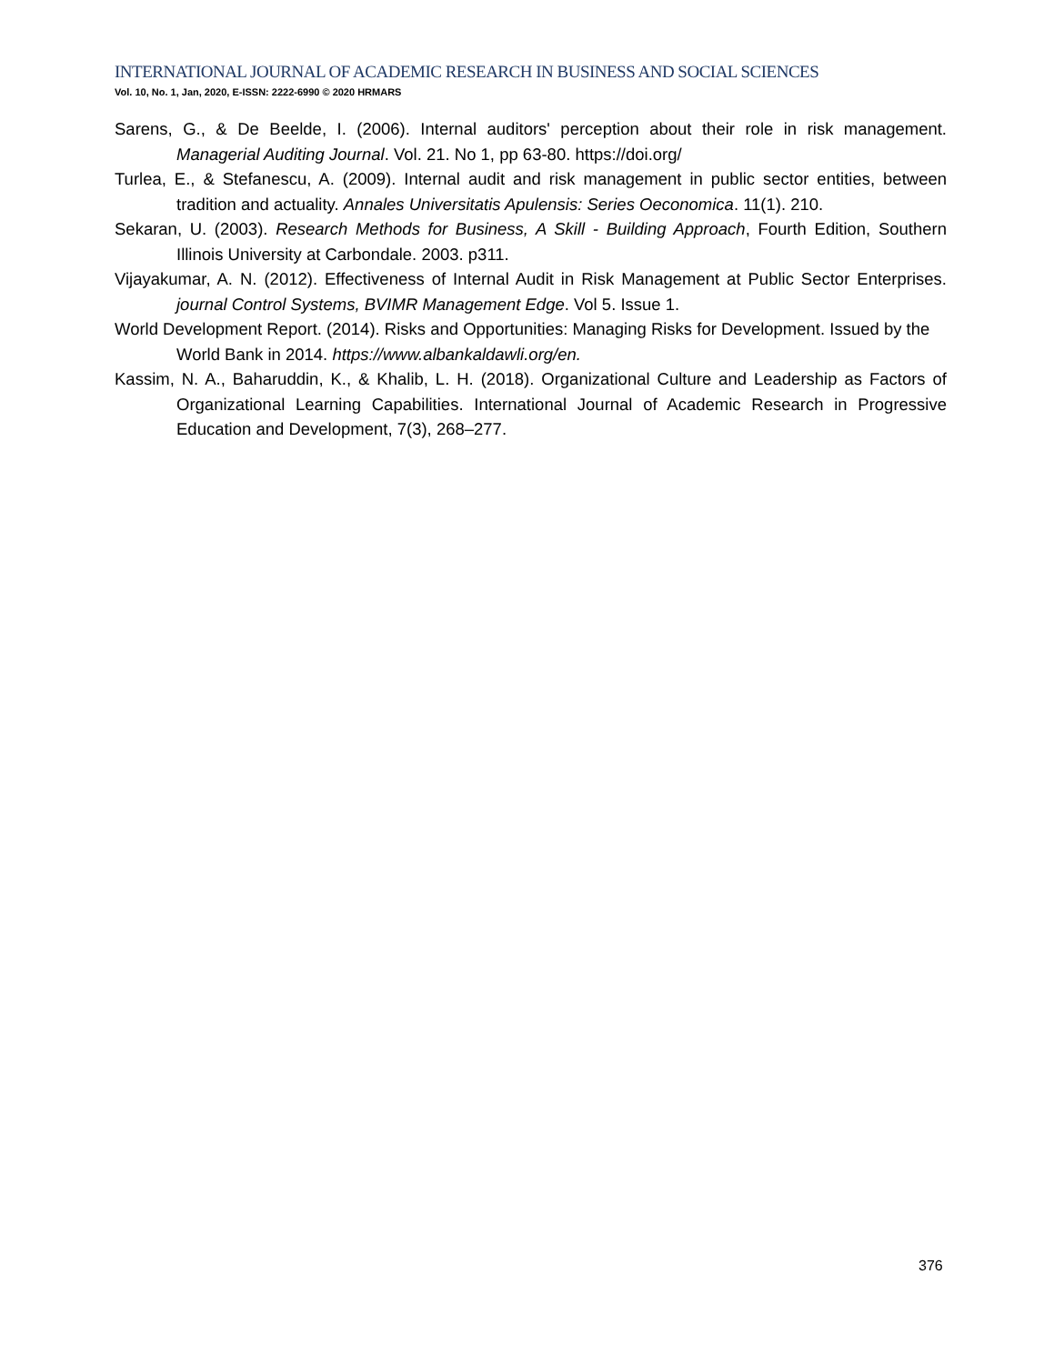INTERNATIONAL JOURNAL OF ACADEMIC RESEARCH IN BUSINESS AND SOCIAL SCIENCES
Vol. 10, No. 1, Jan, 2020, E-ISSN: 2222-6990 © 2020 HRMARS
Sarens, G., & De Beelde, I. (2006). Internal auditors' perception about their role in risk management. Managerial Auditing Journal. Vol. 21. No 1, pp 63-80. https://doi.org/
Turlea, E., & Stefanescu, A. (2009). Internal audit and risk management in public sector entities, between tradition and actuality. Annales Universitatis Apulensis: Series Oeconomica. 11(1). 210.
Sekaran, U. (2003). Research Methods for Business, A Skill - Building Approach, Fourth Edition, Southern Illinois University at Carbondale. 2003. p311.
Vijayakumar, A. N. (2012). Effectiveness of Internal Audit in Risk Management at Public Sector Enterprises. journal Control Systems, BVIMR Management Edge. Vol 5. Issue 1.
World Development Report. (2014). Risks and Opportunities: Managing Risks for Development. Issued by the World Bank in 2014. https://www.albankaldawli.org/en.
Kassim, N. A., Baharuddin, K., & Khalib, L. H. (2018). Organizational Culture and Leadership as Factors of Organizational Learning Capabilities. International Journal of Academic Research in Progressive Education and Development, 7(3), 268–277.
376